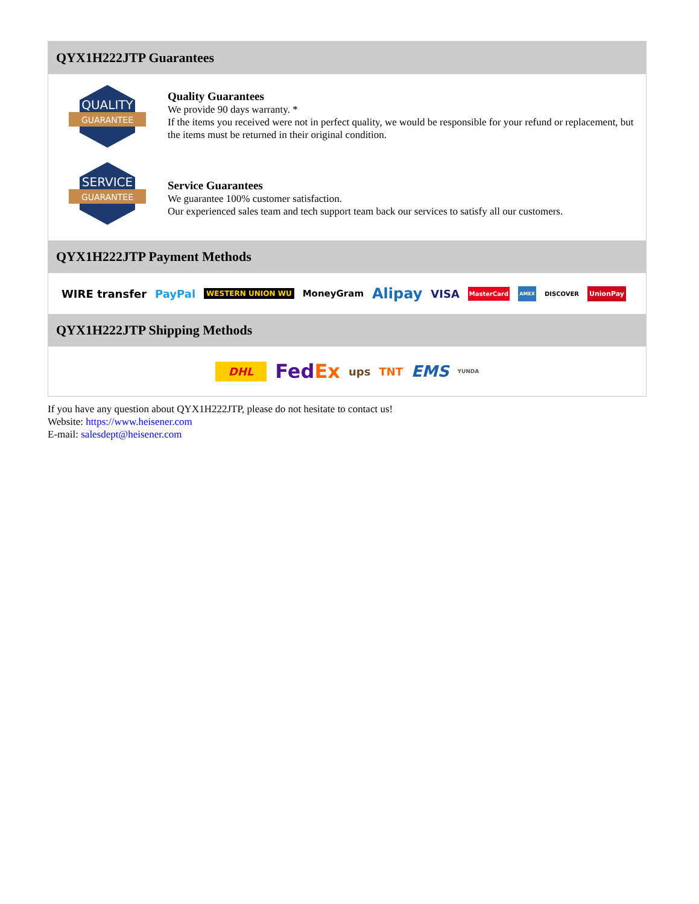QYX1H222JTP Guarantees
QUALITY
GUARANTEE
Quality Guarantees
We provide 90 days warranty. *
If the items you received were not in perfect quality, we would be responsible for your refund or replacement, but the items must be returned in their original condition.
SERVICE
GUARANTEE
Service Guarantees
We guarantee 100% customer satisfaction.
Our experienced sales team and tech support team back our services to satisfy all our customers.
QYX1H222JTP Payment Methods
WIRE transfer PayPal WESTERN UNION WU MoneyGram Alipay VISA MasterCard AMEX DISCOVER UnionPay
QYX1H222JTP Shipping Methods
DHL FedEx ups TNT EMS YUNDA
If you have any question about QYX1H222JTP, please do not hesitate to contact us!
Website: https://www.heisener.com
E-mail: salesdept@heisener.com